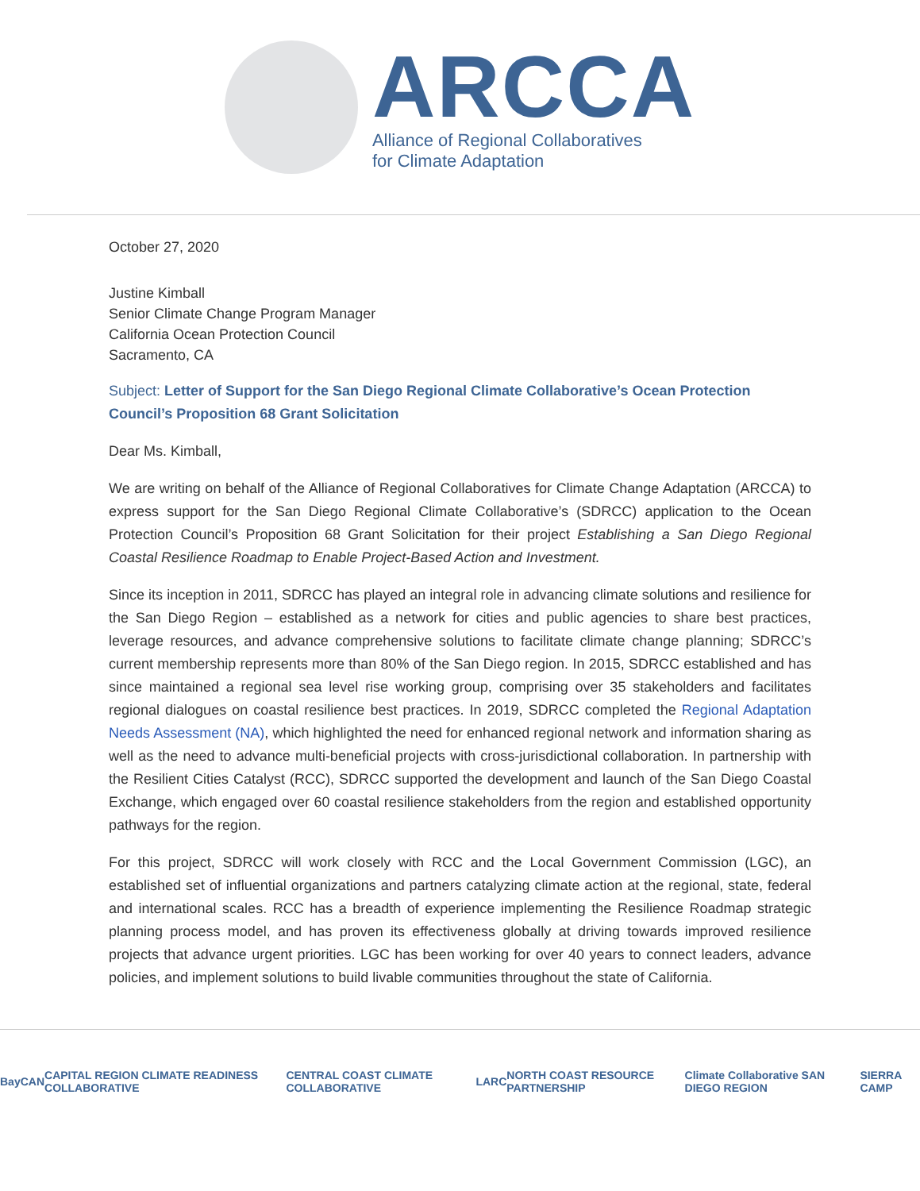ARCCA
Alliance of Regional Collaboratives
for Climate Adaptation
October 27, 2020
Justine Kimball
Senior Climate Change Program Manager
California Ocean Protection Council
Sacramento, CA
Subject: Letter of Support for the San Diego Regional Climate Collaborative’s Ocean Protection Council’s Proposition 68 Grant Solicitation
Dear Ms. Kimball,
We are writing on behalf of the Alliance of Regional Collaboratives for Climate Change Adaptation (ARCCA) to express support for the San Diego Regional Climate Collaborative’s (SDRCC) application to the Ocean Protection Council’s Proposition 68 Grant Solicitation for their project Establishing a San Diego Regional Coastal Resilience Roadmap to Enable Project-Based Action and Investment.
Since its inception in 2011, SDRCC has played an integral role in advancing climate solutions and resilience for the San Diego Region – established as a network for cities and public agencies to share best practices, leverage resources, and advance comprehensive solutions to facilitate climate change planning; SDRCC’s current membership represents more than 80% of the San Diego region. In 2015, SDRCC established and has since maintained a regional sea level rise working group, comprising over 35 stakeholders and facilitates regional dialogues on coastal resilience best practices. In 2019, SDRCC completed the Regional Adaptation Needs Assessment (NA), which highlighted the need for enhanced regional network and information sharing as well as the need to advance multi-beneficial projects with cross-jurisdictional collaboration. In partnership with the Resilient Cities Catalyst (RCC), SDRCC supported the development and launch of the San Diego Coastal Exchange, which engaged over 60 coastal resilience stakeholders from the region and established opportunity pathways for the region.
For this project, SDRCC will work closely with RCC and the Local Government Commission (LGC), an established set of influential organizations and partners catalyzing climate action at the regional, state, federal and international scales. RCC has a breadth of experience implementing the Resilience Roadmap strategic planning process model, and has proven its effectiveness globally at driving towards improved resilience projects that advance urgent priorities. LGC has been working for over 40 years to connect leaders, advance policies, and implement solutions to build livable communities throughout the state of California.
BayCAN CAPITAL REGION CLIMATE READINESS COLLABORATIVE CENTRAL COAST CLIMATE COLLABORATIVE LARC NORTH COAST RESOURCE PARTNERSHIP Climate Collaborative SAN DIEGO REGION SIERRA CAMP